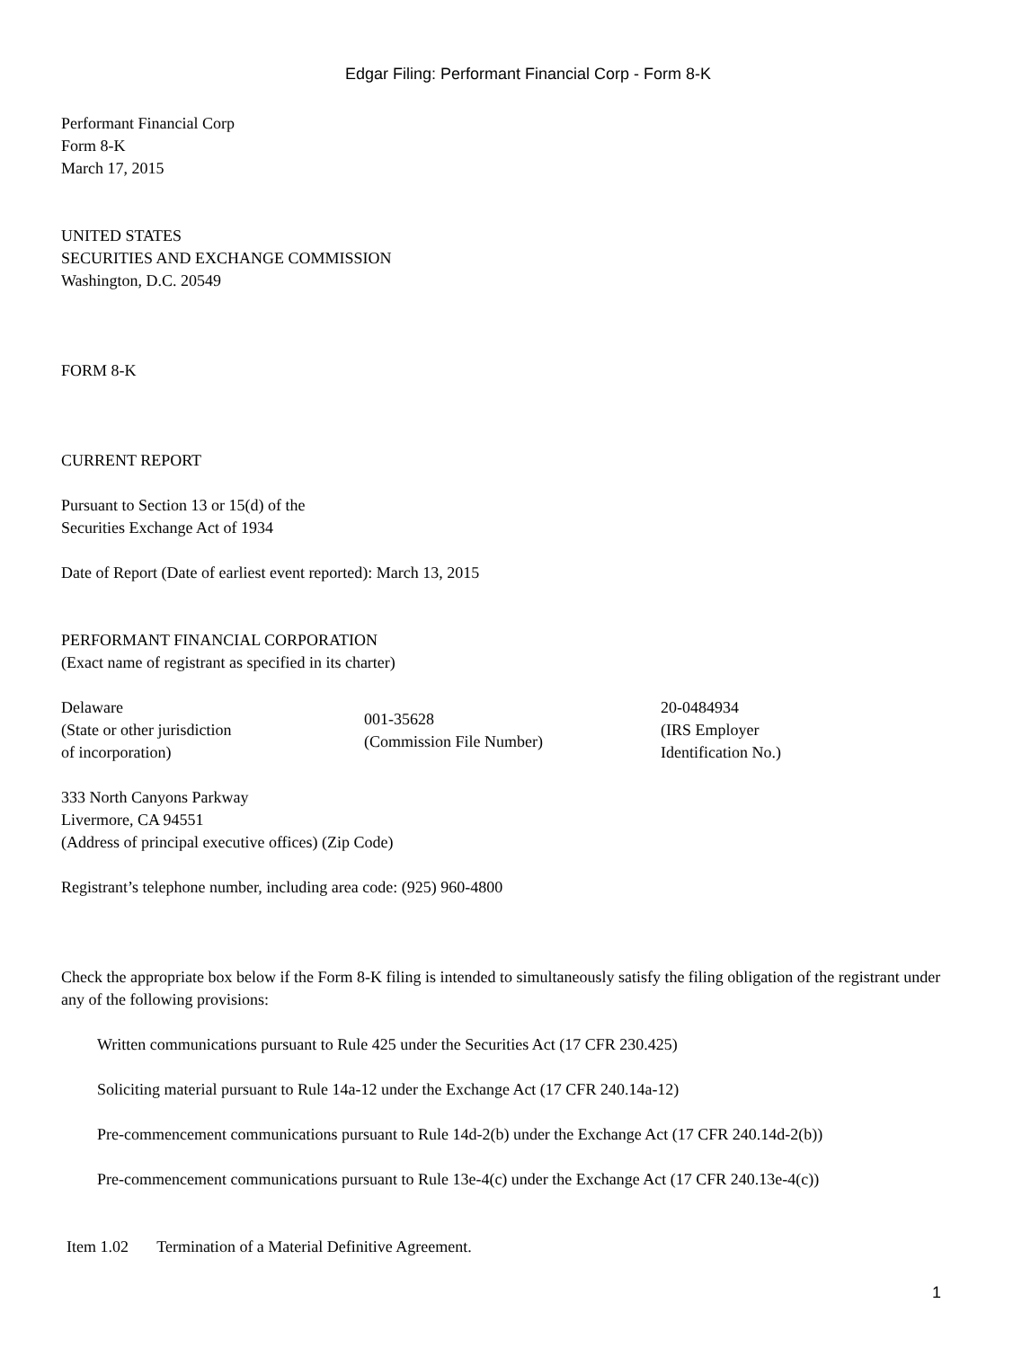Edgar Filing: Performant Financial Corp - Form 8-K
Performant Financial Corp
Form 8-K
March 17, 2015
UNITED STATES
SECURITIES AND EXCHANGE COMMISSION
Washington, D.C. 20549
FORM 8-K
CURRENT REPORT
Pursuant to Section 13 or 15(d) of the
Securities Exchange Act of 1934
Date of Report (Date of earliest event reported): March 13, 2015
PERFORMANT FINANCIAL CORPORATION
(Exact name of registrant as specified in its charter)
Delaware
(State or other jurisdiction
of incorporation)
001-35628
(Commission File Number)
20-0484934
(IRS Employer
Identification No.)
333 North Canyons Parkway
Livermore, CA 94551
(Address of principal executive offices) (Zip Code)
Registrant’s telephone number, including area code: (925) 960-4800
Check the appropriate box below if the Form 8-K filing is intended to simultaneously satisfy the filing obligation of the registrant under any of the following provisions:
Written communications pursuant to Rule 425 under the Securities Act (17 CFR 230.425)
Soliciting material pursuant to Rule 14a-12 under the Exchange Act (17 CFR 240.14a-12)
Pre-commencement communications pursuant to Rule 14d-2(b) under the Exchange Act (17 CFR 240.14d-2(b))
Pre-commencement communications pursuant to Rule 13e-4(c) under the Exchange Act (17 CFR 240.13e-4(c))
Item 1.02 Termination of a Material Definitive Agreement.
1